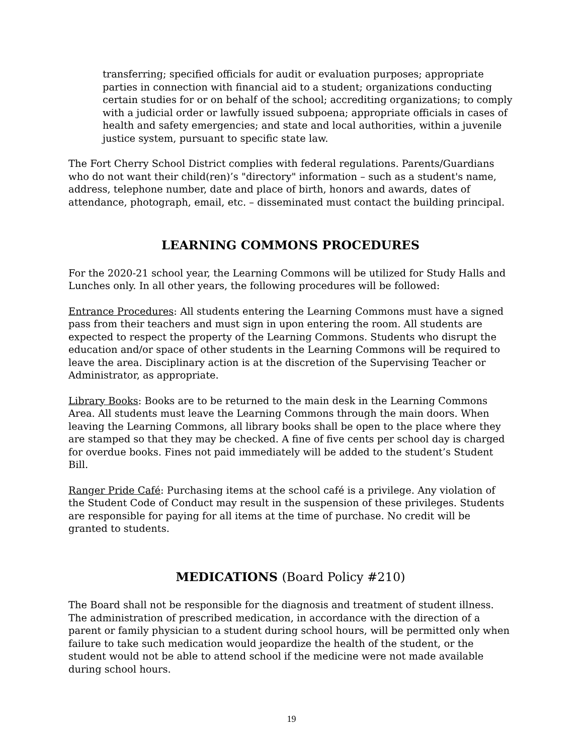transferring; specified officials for audit or evaluation purposes; appropriate parties in connection with financial aid to a student; organizations conducting certain studies for or on behalf of the school; accrediting organizations; to comply with a judicial order or lawfully issued subpoena; appropriate officials in cases of health and safety emergencies; and state and local authorities, within a juvenile justice system, pursuant to specific state law.
The Fort Cherry School District complies with federal regulations. Parents/Guardians who do not want their child(ren)’s "directory" information – such as a student's name, address, telephone number, date and place of birth, honors and awards, dates of attendance, photograph, email, etc. – disseminated must contact the building principal.
LEARNING COMMONS PROCEDURES
For the 2020-21 school year, the Learning Commons will be utilized for Study Halls and Lunches only. In all other years, the following procedures will be followed:
Entrance Procedures: All students entering the Learning Commons must have a signed pass from their teachers and must sign in upon entering the room. All students are expected to respect the property of the Learning Commons. Students who disrupt the education and/or space of other students in the Learning Commons will be required to leave the area. Disciplinary action is at the discretion of the Supervising Teacher or Administrator, as appropriate.
Library Books: Books are to be returned to the main desk in the Learning Commons Area. All students must leave the Learning Commons through the main doors. When leaving the Learning Commons, all library books shall be open to the place where they are stamped so that they may be checked. A fine of five cents per school day is charged for overdue books. Fines not paid immediately will be added to the student’s Student Bill.
Ranger Pride Café: Purchasing items at the school café is a privilege. Any violation of the Student Code of Conduct may result in the suspension of these privileges. Students are responsible for paying for all items at the time of purchase. No credit will be granted to students.
MEDICATIONS (Board Policy #210)
The Board shall not be responsible for the diagnosis and treatment of student illness. The administration of prescribed medication, in accordance with the direction of a parent or family physician to a student during school hours, will be permitted only when failure to take such medication would jeopardize the health of the student, or the student would not be able to attend school if the medicine were not made available during school hours.
19